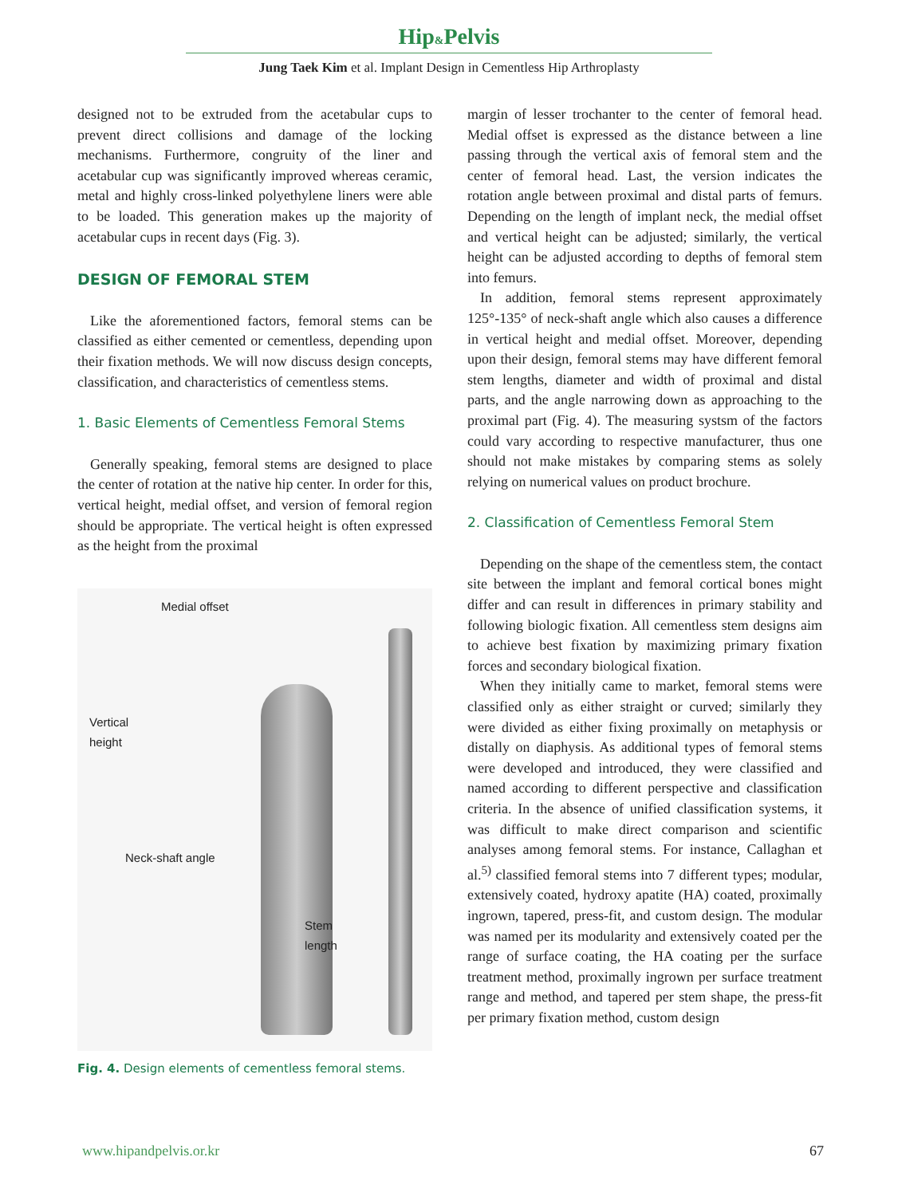Hip&Pelvis
Jung Taek Kim et al. Implant Design in Cementless Hip Arthroplasty
designed not to be extruded from the acetabular cups to prevent direct collisions and damage of the locking mechanisms. Furthermore, congruity of the liner and acetabular cup was significantly improved whereas ceramic, metal and highly cross-linked polyethylene liners were able to be loaded. This generation makes up the majority of acetabular cups in recent days (Fig. 3).
DESIGN OF FEMORAL STEM
Like the aforementioned factors, femoral stems can be classified as either cemented or cementless, depending upon their fixation methods. We will now discuss design concepts, classification, and characteristics of cementless stems.
1. Basic Elements of Cementless Femoral Stems
Generally speaking, femoral stems are designed to place the center of rotation at the native hip center. In order for this, vertical height, medial offset, and version of femoral region should be appropriate. The vertical height is often expressed as the height from the proximal
Medial offset
Vertical
height
Neck-shaft angle
Stem
length
Fig. 4. Design elements of cementless femoral stems.
margin of lesser trochanter to the center of femoral head. Medial offset is expressed as the distance between a line passing through the vertical axis of femoral stem and the center of femoral head. Last, the version indicates the rotation angle between proximal and distal parts of femurs. Depending on the length of implant neck, the medial offset and vertical height can be adjusted; similarly, the vertical height can be adjusted according to depths of femoral stem into femurs.
In addition, femoral stems represent approximately 125°-135° of neck-shaft angle which also causes a difference in vertical height and medial offset. Moreover, depending upon their design, femoral stems may have different femoral stem lengths, diameter and width of proximal and distal parts, and the angle narrowing down as approaching to the proximal part (Fig. 4). The measuring systsm of the factors could vary according to respective manufacturer, thus one should not make mistakes by comparing stems as solely relying on numerical values on product brochure.
2. Classification of Cementless Femoral Stem
Depending on the shape of the cementless stem, the contact site between the implant and femoral cortical bones might differ and can result in differences in primary stability and following biologic fixation. All cementless stem designs aim to achieve best fixation by maximizing primary fixation forces and secondary biological fixation.
When they initially came to market, femoral stems were classified only as either straight or curved; similarly they were divided as either fixing proximally on metaphysis or distally on diaphysis. As additional types of femoral stems were developed and introduced, they were classified and named according to different perspective and classification criteria. In the absence of unified classification systems, it was difficult to make direct comparison and scientific analyses among femoral stems. For instance, Callaghan et al.<sup>5)</sup> classified femoral stems into 7 different types; modular, extensively coated, hydroxy apatite (HA) coated, proximally ingrown, tapered, press-fit, and custom design. The modular was named per its modularity and extensively coated per the range of surface coating, the HA coating per the surface treatment method, proximally ingrown per surface treatment range and method, and tapered per stem shape, the press-fit per primary fixation method, custom design
www.hipandpelvis.or.kr 67